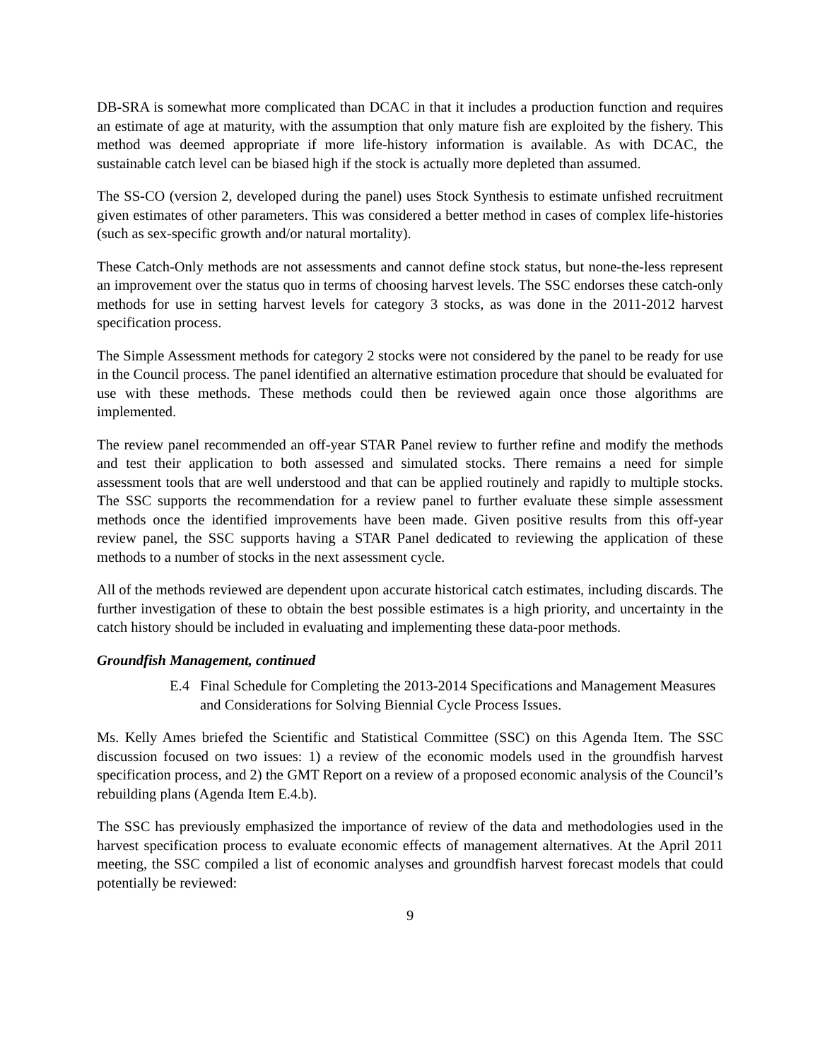DB-SRA is somewhat more complicated than DCAC in that it includes a production function and requires an estimate of age at maturity, with the assumption that only mature fish are exploited by the fishery. This method was deemed appropriate if more life-history information is available. As with DCAC, the sustainable catch level can be biased high if the stock is actually more depleted than assumed.
The SS-CO (version 2, developed during the panel) uses Stock Synthesis to estimate unfished recruitment given estimates of other parameters. This was considered a better method in cases of complex life-histories (such as sex-specific growth and/or natural mortality).
These Catch-Only methods are not assessments and cannot define stock status, but none-the-less represent an improvement over the status quo in terms of choosing harvest levels. The SSC endorses these catch-only methods for use in setting harvest levels for category 3 stocks, as was done in the 2011-2012 harvest specification process.
The Simple Assessment methods for category 2 stocks were not considered by the panel to be ready for use in the Council process. The panel identified an alternative estimation procedure that should be evaluated for use with these methods. These methods could then be reviewed again once those algorithms are implemented.
The review panel recommended an off-year STAR Panel review to further refine and modify the methods and test their application to both assessed and simulated stocks. There remains a need for simple assessment tools that are well understood and that can be applied routinely and rapidly to multiple stocks. The SSC supports the recommendation for a review panel to further evaluate these simple assessment methods once the identified improvements have been made. Given positive results from this off-year review panel, the SSC supports having a STAR Panel dedicated to reviewing the application of these methods to a number of stocks in the next assessment cycle.
All of the methods reviewed are dependent upon accurate historical catch estimates, including discards. The further investigation of these to obtain the best possible estimates is a high priority, and uncertainty in the catch history should be included in evaluating and implementing these data-poor methods.
Groundfish Management, continued
E.4 Final Schedule for Completing the 2013-2014 Specifications and Management Measures and Considerations for Solving Biennial Cycle Process Issues.
Ms. Kelly Ames briefed the Scientific and Statistical Committee (SSC) on this Agenda Item. The SSC discussion focused on two issues: 1) a review of the economic models used in the groundfish harvest specification process, and 2) the GMT Report on a review of a proposed economic analysis of the Council’s rebuilding plans (Agenda Item E.4.b).
The SSC has previously emphasized the importance of review of the data and methodologies used in the harvest specification process to evaluate economic effects of management alternatives. At the April 2011 meeting, the SSC compiled a list of economic analyses and groundfish harvest forecast models that could potentially be reviewed:
9